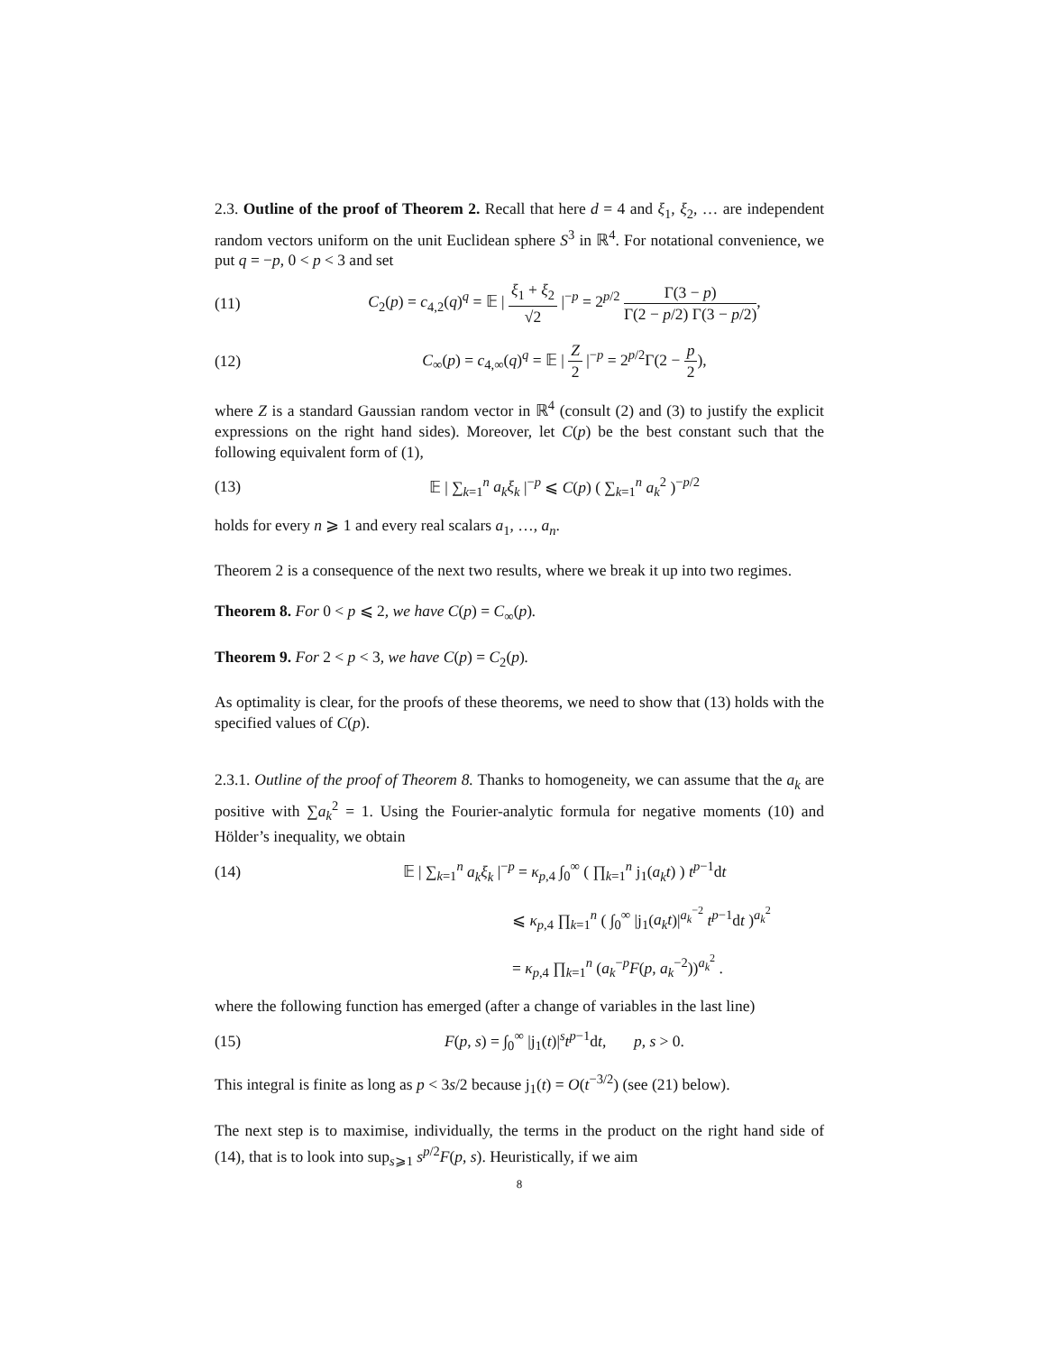2.3. Outline of the proof of Theorem 2. Recall that here d = 4 and ξ<sub>1</sub>, ξ<sub>2</sub>, … are independent random vectors uniform on the unit Euclidean sphere S<sup>3</sup> in ℝ<sup>4</sup>. For notational convenience, we put q = −p, 0 < p < 3 and set
(11) C<sub>2</sub>(p) = c<sub>4,2</sub>(q)<sup>q</sup> = 𝔼 | ξ<sub>1</sub> + ξ<sub>2</sub> √2 |<sup>−p</sup> = 2<sup>p/2</sup> Γ(3 − p) Γ(2 − p/2) Γ(3 − p/2),
(12) C<sub>∞</sub>(p) = c<sub>4,∞</sub>(q)<sup>q</sup> = 𝔼 | Z 2 |<sup>−p</sup> = 2<sup>p/2</sup>Γ(2 − p 2),
where Z is a standard Gaussian random vector in ℝ<sup>4</sup> (consult (2) and (3) to justify the explicit expressions on the right hand sides). Moreover, let C(p) be the best constant such that the following equivalent form of (1),
(13) 𝔼 | ∑<sub>k=1</sub><sup>n</sup> a<sub>k</sub>ξ<sub>k</sub> |<sup>−p</sup> ⩽ C(p) ( ∑<sub>k=1</sub><sup>n</sup> a<sub>k</sub><sup>2</sup> )<sup>−p/2</sup>
holds for every n ⩾ 1 and every real scalars a<sub>1</sub>, …, a<sub>n</sub>.
Theorem 2 is a consequence of the next two results, where we break it up into two regimes.
Theorem 8. For 0 < p ⩽ 2, we have C(p) = C<sub>∞</sub>(p).
Theorem 9. For 2 < p < 3, we have C(p) = C<sub>2</sub>(p).
As optimality is clear, for the proofs of these theorems, we need to show that (13) holds with the specified values of C(p).
2.3.1. Outline of the proof of Theorem 8. Thanks to homogeneity, we can assume that the a<sub>k</sub> are positive with ∑a<sub>k</sub><sup>2</sup> = 1. Using the Fourier-analytic formula for negative moments (10) and Hölder’s inequality, we obtain
(14) 𝔼 | ∑<sub>k=1</sub><sup>n</sup> a<sub>k</sub>ξ<sub>k</sub> |<sup>−p</sup> = κ<sub>p,4</sub> ∫<sub>0</sub><sup>∞</sup> ( ∏<sub>k=1</sub><sup>n</sup> j<sub>1</sub>(a<sub>k</sub>t) ) t<sup>p−1</sup>dt
⩽ κ<sub>p,4</sub> ∏<sub>k=1</sub><sup>n</sup> ( ∫<sub>0</sub><sup>∞</sup> |j<sub>1</sub>(a<sub>k</sub>t)|<sup>a<sub>k</sub><sup>−2</sup></sup> t<sup>p−1</sup>dt )<sup>a<sub>k</sub><sup>2</sup></sup>
= κ<sub>p,4</sub> ∏<sub>k=1</sub><sup>n</sup> (a<sub>k</sub><sup>−p</sup>F(p, a<sub>k</sub><sup>−2</sup>))<sup>a<sub>k</sub><sup>2</sup></sup> .
where the following function has emerged (after a change of variables in the last line)
(15) F(p, s) = ∫<sub>0</sub><sup>∞</sup> |j<sub>1</sub>(t)|<sup>s</sup>t<sup>p−1</sup>dt, p, s > 0.
This integral is finite as long as p < 3s/2 because j<sub>1</sub>(t) = O(t<sup>−3/2</sup>) (see (21) below).
The next step is to maximise, individually, the terms in the product on the right hand side of (14), that is to look into sup<sub>s⩾1</sub> s<sup>p/2</sup>F(p, s). Heuristically, if we aim
8